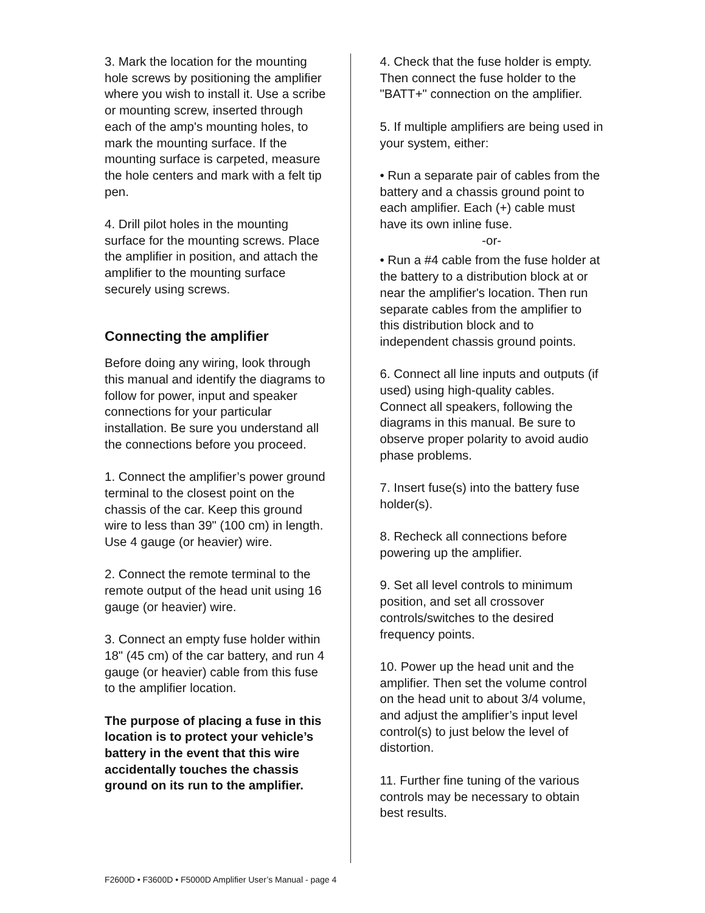3. Mark the location for the mounting hole screws by positioning the amplifier where you wish to install it. Use a scribe or mounting screw, inserted through each of the amp's mounting holes, to mark the mounting surface. If the mounting surface is carpeted, measure the hole centers and mark with a felt tip pen.
4. Drill pilot holes in the mounting surface for the mounting screws. Place the amplifier in position, and attach the amplifier to the mounting surface securely using screws.
Connecting the amplifier
Before doing any wiring, look through this manual and identify the diagrams to follow for power, input and speaker connections for your particular installation. Be sure you understand all the connections before you proceed.
1. Connect the amplifier’s power ground terminal to the closest point on the chassis of the car. Keep this ground wire to less than 39" (100 cm) in length. Use 4 gauge (or heavier) wire.
2. Connect the remote terminal to the remote output of the head unit using 16 gauge (or heavier) wire.
3. Connect an empty fuse holder within 18" (45 cm) of the car battery, and run 4 gauge (or heavier) cable from this fuse to the amplifier location.
The purpose of placing a fuse in this location is to protect your vehicle’s battery in the event that this wire accidentally touches the chassis ground on its run to the amplifier.
4. Check that the fuse holder is empty. Then connect the fuse holder to the "BATT+" connection on the amplifier.
5. If multiple amplifiers are being used in your system, either:
• Run a separate pair of cables from the battery and a chassis ground point to each amplifier. Each (+) cable must have its own inline fuse.
-or-
• Run a #4 cable from the fuse holder at the battery to a distribution block at or near the amplifier's location. Then run separate cables from the amplifier to this distribution block and to independent chassis ground points.
6. Connect all line inputs and outputs (if used) using high-quality cables. Connect all speakers, following the diagrams in this manual. Be sure to observe proper polarity to avoid audio phase problems.
7. Insert fuse(s) into the battery fuse holder(s).
8. Recheck all connections before powering up the amplifier.
9. Set all level controls to minimum position, and set all crossover controls/switches to the desired frequency points.
10. Power up the head unit and the amplifier. Then set the volume control on the head unit to about 3/4 volume, and adjust the amplifier’s input level control(s) to just below the level of distortion.
11. Further fine tuning of the various controls may be necessary to obtain best results.
F2600D • F3600D • F5000D Amplifier User’s Manual - page 4